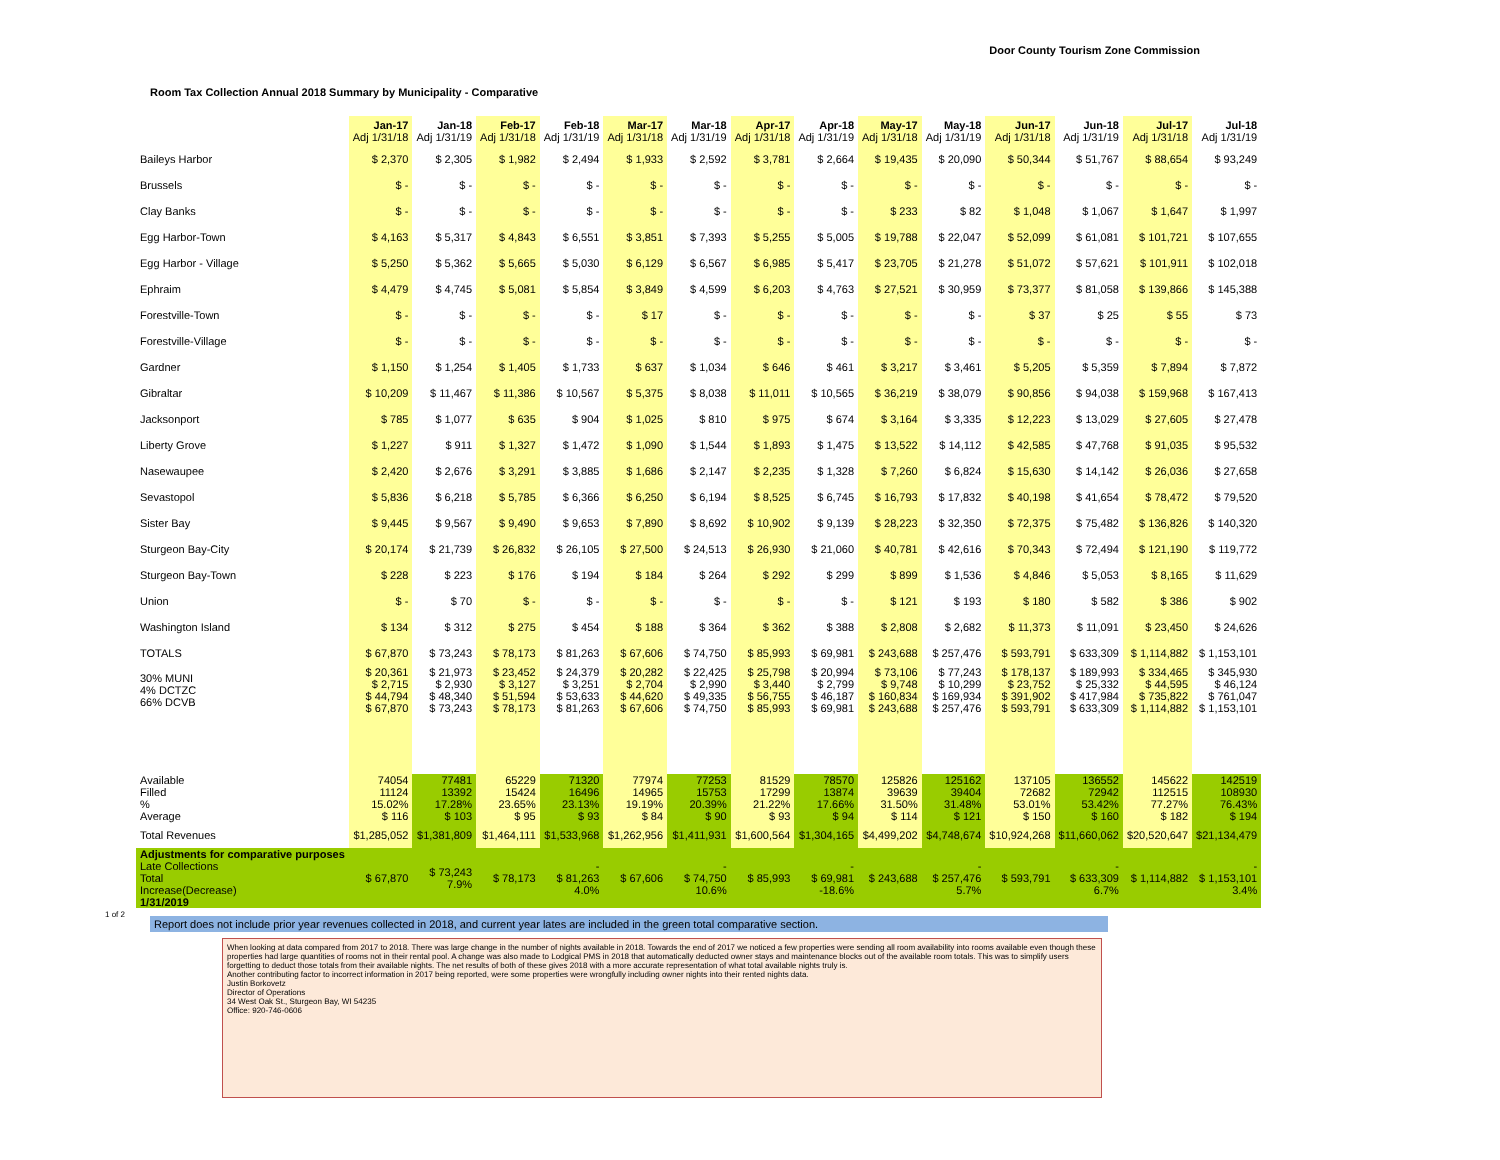Door County Tourism Zone Commission
Room Tax Collection Annual 2018 Summary by Municipality - Comparative
| | Jan-17 Adj 1/31/18 | Jan-18 Adj 1/31/19 | Feb-17 Adj 1/31/18 | Feb-18 Adj 1/31/19 | Mar-17 Adj 1/31/18 | Mar-18 Adj 1/31/19 | Apr-17 Adj 1/31/18 | Apr-18 Adj 1/31/19 | May-17 Adj 1/31/18 | May-18 Adj 1/31/19 | Jun-17 Adj 1/31/18 | Jun-18 Adj 1/31/19 | Jul-17 Adj 1/31/18 | Jul-18 Adj 1/31/19 |
| --- | --- | --- | --- | --- | --- | --- | --- | --- | --- | --- | --- | --- | --- | --- |
| Baileys Harbor | $ 2,370 | $ 2,305 | $ 1,982 | $ 2,494 | $ 1,933 | $ 2,592 | $ 3,781 | $ 2,664 | $ 19,435 | $ 20,090 | $ 50,344 | $ 51,767 | $ 88,654 | $ 93,249 |
| Brussels | $ - | $ - | $ - | $ - | $ - | $ - | $ - | $ - | $ - | $ - | $ - | $ - | $ - | $ - |
| Clay Banks | $ - | $ - | $ - | $ - | $ - | $ - | $ - | $ - | $ 233 | $ 82 | $ 1,048 | $ 1,067 | $ 1,647 | $ 1,997 |
| Egg Harbor-Town | $ 4,163 | $ 5,317 | $ 4,843 | $ 6,551 | $ 3,851 | $ 7,393 | $ 5,255 | $ 5,005 | $ 19,788 | $ 22,047 | $ 52,099 | $ 61,081 | $ 101,721 | $ 107,655 |
| Egg Harbor - Village | $ 5,250 | $ 5,362 | $ 5,665 | $ 5,030 | $ 6,129 | $ 6,567 | $ 6,985 | $ 5,417 | $ 23,705 | $ 21,278 | $ 51,072 | $ 57,621 | $ 101,911 | $ 102,018 |
| Ephraim | $ 4,479 | $ 4,745 | $ 5,081 | $ 5,854 | $ 3,849 | $ 4,599 | $ 6,203 | $ 4,763 | $ 27,521 | $ 30,959 | $ 73,377 | $ 81,058 | $ 139,866 | $ 145,388 |
| Forestville-Town | $ - | $ - | $ - | $ - | $ 17 | $ - | $ - | $ - | $ - | $ - | $ 37 | $ 25 | $ 55 | $ 73 |
| Forestville-Village | $ - | $ - | $ - | $ - | $ - | $ - | $ - | $ - | $ - | $ - | $ - | $ - | $ - | $ - |
| Gardner | $ 1,150 | $ 1,254 | $ 1,405 | $ 1,733 | $ 637 | $ 1,034 | $ 646 | $ 461 | $ 3,217 | $ 3,461 | $ 5,205 | $ 5,359 | $ 7,894 | $ 7,872 |
| Gibraltar | $ 10,209 | $ 11,467 | $ 11,386 | $ 10,567 | $ 5,375 | $ 8,038 | $ 11,011 | $ 10,565 | $ 36,219 | $ 38,079 | $ 90,856 | $ 94,038 | $ 159,968 | $ 167,413 |
| Jacksonport | $ 785 | $ 1,077 | $ 635 | $ 904 | $ 1,025 | $ 810 | $ 975 | $ 674 | $ 3,164 | $ 3,335 | $ 12,223 | $ 13,029 | $ 27,605 | $ 27,478 |
| Liberty Grove | $ 1,227 | $ 911 | $ 1,327 | $ 1,472 | $ 1,090 | $ 1,544 | $ 1,893 | $ 1,475 | $ 13,522 | $ 14,112 | $ 42,585 | $ 47,768 | $ 91,035 | $ 95,532 |
| Nasewaupee | $ 2,420 | $ 2,676 | $ 3,291 | $ 3,885 | $ 1,686 | $ 2,147 | $ 2,235 | $ 1,328 | $ 7,260 | $ 6,824 | $ 15,630 | $ 14,142 | $ 26,036 | $ 27,658 |
| Sevastopol | $ 5,836 | $ 6,218 | $ 5,785 | $ 6,366 | $ 6,250 | $ 6,194 | $ 8,525 | $ 6,745 | $ 16,793 | $ 17,832 | $ 40,198 | $ 41,654 | $ 78,472 | $ 79,520 |
| Sister Bay | $ 9,445 | $ 9,567 | $ 9,490 | $ 9,653 | $ 7,890 | $ 8,692 | $ 10,902 | $ 9,139 | $ 28,223 | $ 32,350 | $ 72,375 | $ 75,482 | $ 136,826 | $ 140,320 |
| Sturgeon Bay-City | $ 20,174 | $ 21,739 | $ 26,832 | $ 26,105 | $ 27,500 | $ 24,513 | $ 26,930 | $ 21,060 | $ 40,781 | $ 42,616 | $ 70,343 | $ 72,494 | $ 121,190 | $ 119,772 |
| Sturgeon Bay-Town | $ 228 | $ 223 | $ 176 | $ 194 | $ 184 | $ 264 | $ 292 | $ 299 | $ 899 | $ 1,536 | $ 4,846 | $ 5,053 | $ 8,165 | $ 11,629 |
| Union | $ - | $ 70 | $ - | $ - | $ - | $ - | $ - | $ - | $ 121 | $ 193 | $ 180 | $ 582 | $ 386 | $ 902 |
| Washington Island | $ 134 | $ 312 | $ 275 | $ 454 | $ 188 | $ 364 | $ 362 | $ 388 | $ 2,808 | $ 2,682 | $ 11,373 | $ 11,091 | $ 23,450 | $ 24,626 |
| TOTALS | $ 67,870 | $ 73,243 | $ 78,173 | $ 81,263 | $ 67,606 | $ 74,750 | $ 85,993 | $ 69,981 | $ 243,688 | $ 257,476 | $ 593,791 | $ 633,309 | $ 1,114,882 | $ 1,153,101 |
| 30% MUNI 4% DCTZC 66% DCVB | $ 20,361 $ 2,715 $ 44,794 $ 67,870 | $ 21,973 $ 2,930 $ 48,340 $ 73,243 | $ 23,452 $ 3,127 $ 51,594 $ 78,173 | $ 24,379 $ 3,251 $ 53,633 $ 81,263 | $ 20,282 $ 2,704 $ 44,620 $ 67,606 | $ 22,425 $ 2,990 $ 49,335 $ 74,750 | $ 25,798 $ 3,440 $ 56,755 $ 85,993 | $ 20,994 $ 2,799 $ 46,187 $ 69,981 | $ 73,106 $ 9,748 $ 160,834 $ 243,688 | $ 77,243 $ 10,299 $ 169,934 $ 257,476 | $ 178,137 $ 23,752 $ 391,902 $ 593,791 | $ 189,993 $ 25,332 $ 417,984 $ 633,309 | $ 334,465 $ 44,595 $ 735,822 $ 1,114,882 | $ 345,930 $ 46,124 $ 761,047 $ 1,153,101 |
| Available Filled % Average | 74054 11124 15.02% $ 116 | 77481 13392 17.28% $ 103 | 65229 15424 23.65% $ 95 | 71320 16496 23.13% $ 93 | 77974 14965 19.19% $ 84 | 77253 15753 20.39% $ 90 | 81529 17299 21.22% $ 93 | 78570 13874 17.66% $ 94 | 125826 39639 31.50% $ 114 | 125162 39404 31.48% $ 121 | 137105 72682 53.01% $ 150 | 136552 72942 53.42% $ 160 | 145622 112515 77.27% $ 182 | 142519 108930 76.43% $ 194 |
| Total Revenues | $1,285,052 | $1,381,809 | $1,464,111 | $1,533,968 | $1,262,956 | $1,411,931 | $1,600,564 | $1,304,165 | $4,499,202 | $4,748,674 | $10,924,268 | $11,660,062 | $20,520,647 | $21,134,479 |
| Adjustments for comparative purposes Late Collections Total Increase(Decrease) 1/31/2019 | $ 67,870 | $ 73,243 7.9% | $ 78,173 | - $ 81,263 4.0% | $ 67,606 | - $ 74,750 10.6% | $ 85,993 | - $ 69,981 -18.6% | $ 243,688 | - $ 257,476 5.7% | $ 593,791 | - $ 633,309 6.7% | $ 1,114,882 | - $ 1,153,101 3.4% |
Report does not include prior year revenues collected in 2018, and current year lates are included in the green total comparative section.
When looking at data compared from 2017 to 2018. There was large change in the number of nights available in 2018. Towards the end of 2017 we noticed a few properties were sending all room availability into rooms available even though these properties had large quantities of rooms not in their rental pool. A change was also made to Lodgical PMS in 2018 that automatically deducted owner stays and maintenance blocks out of the available room totals. This was to simplify users forgetting to deduct those totals from their available nights. The net results of both of these gives 2018 with a more accurate representation of what total available nights truly is.
Another contributing factor to incorrect information in 2017 being reported, were some properties were wrongfully including owner nights into their rented nights data.
Justin Borkovetz
Director of Operations
34 West Oak St., Sturgeon Bay, WI 54235
Office: 920-746-0606
1 of 2